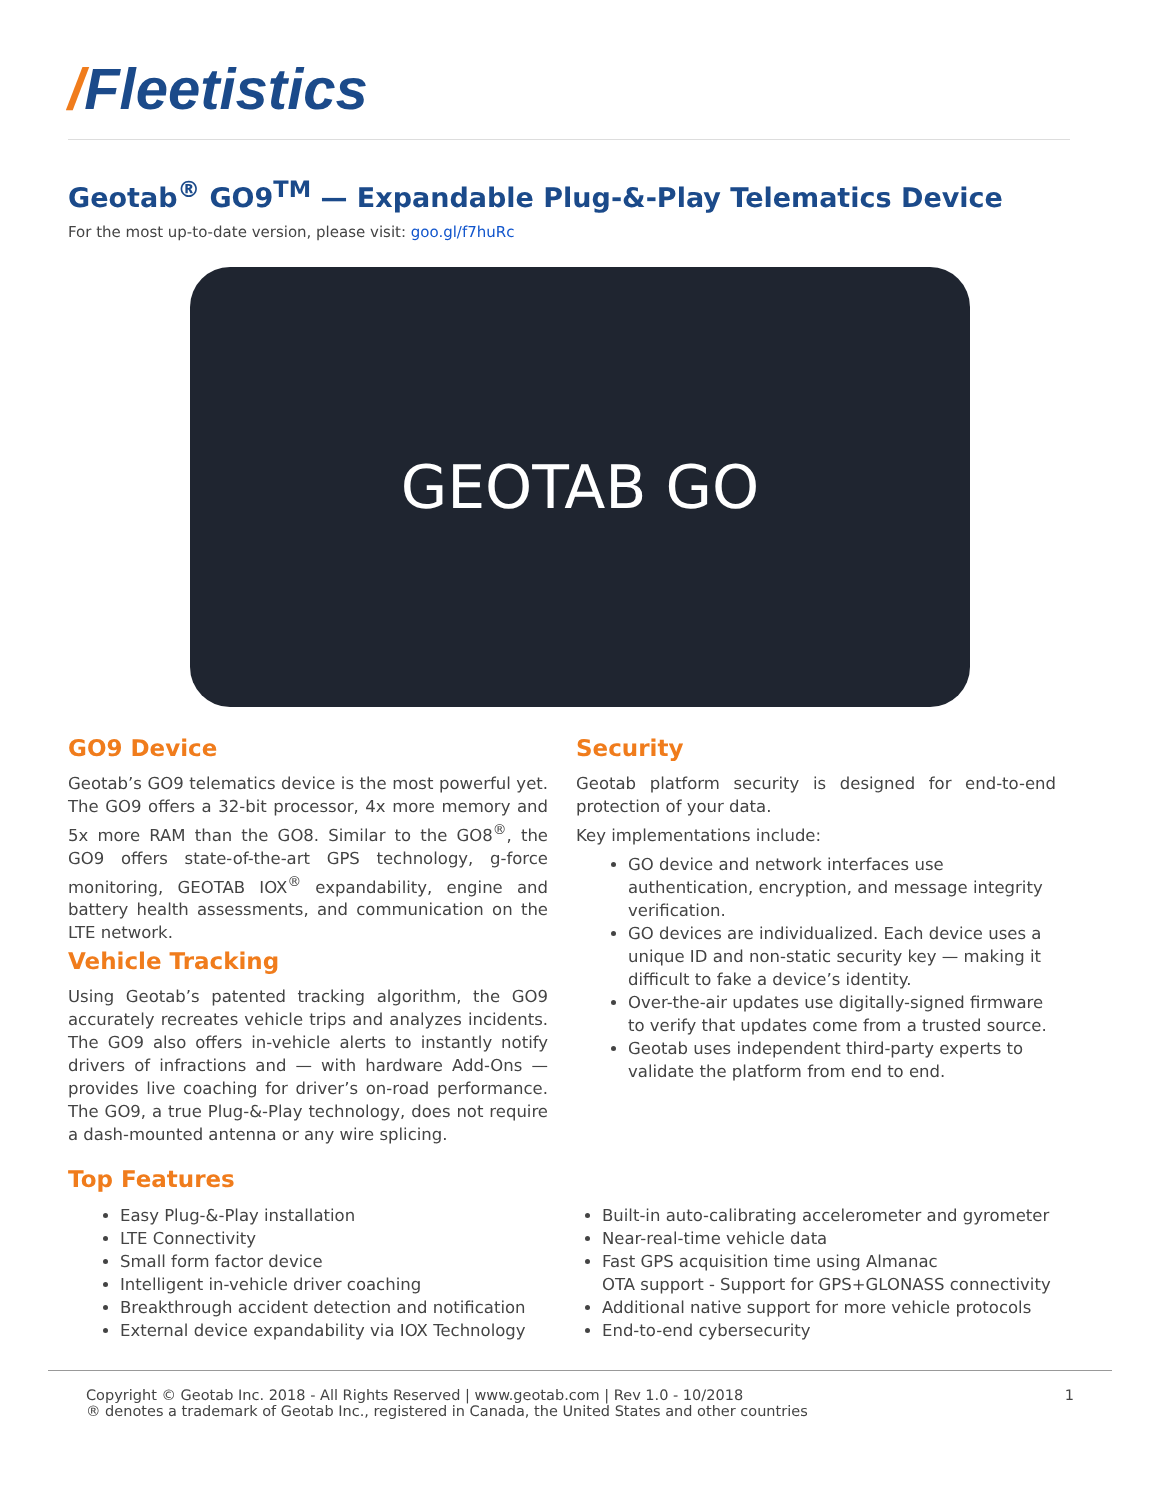/Fleetistics
Geotab<sup>®</sup> GO9<sup>TM</sup> — Expandable Plug-&-Play Telematics Device
For the most up-to-date version, please visit: goo.gl/f7huRc
GEOTAB GO
GO9 Device
Geotab’s GO9 telematics device is the most powerful yet. The GO9 offers a 32-bit processor, 4x more memory and 5x more RAM than the GO8. Similar to the GO8<sup>®</sup>, the GO9 offers state-of-the-art GPS technology, g-force monitoring, GEOTAB IOX<sup>®</sup> expandability, engine and battery health assessments, and communication on the LTE network.
Vehicle Tracking
Using Geotab’s patented tracking algorithm, the GO9 accurately recreates vehicle trips and analyzes incidents. The GO9 also offers in-vehicle alerts to instantly notify drivers of infractions and — with hardware Add-Ons — provides live coaching for driver’s on-road performance. The GO9, a true Plug-&-Play technology, does not require a dash-mounted antenna or any wire splicing.
Security
Geotab platform security is designed for end-to-end protection of your data.
Key implementations include:
GO device and network interfaces use authentication, encryption, and message integrity verification.
GO devices are individualized. Each device uses a unique ID and non-static security key — making it difficult to fake a device’s identity.
Over-the-air updates use digitally-signed firmware to verify that updates come from a trusted source.
Geotab uses independent third-party experts to validate the platform from end to end.
Top Features
Easy Plug-&-Play installation
LTE Connectivity
Small form factor device
Intelligent in-vehicle driver coaching
Breakthrough accident detection and notification
External device expandability via IOX Technology
Built-in auto-calibrating accelerometer and gyrometer
Near-real-time vehicle data
Fast GPS acquisition time using Almanac
OTA support - Support for GPS+GLONASS connectivity
Additional native support for more vehicle protocols
End-to-end cybersecurity
Copyright © Geotab Inc. 2018 - All Rights Reserved | www.geotab.com | Rev 1.0 - 10/2018
® denotes a trademark of Geotab Inc., registered in Canada, the United States and other countries
1